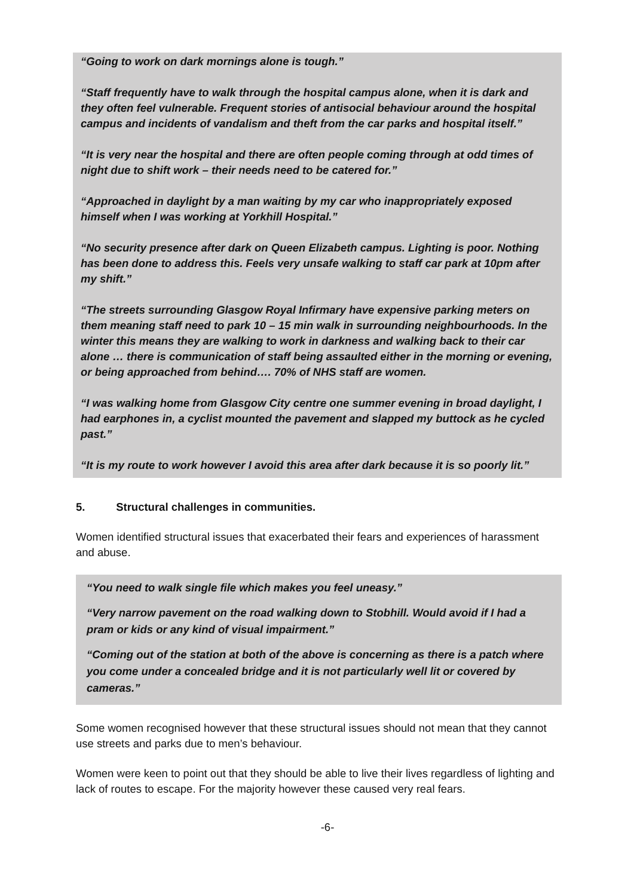“Going to work on dark mornings alone is tough.”
“Staff frequently have to walk through the hospital campus alone, when it is dark and they often feel vulnerable. Frequent stories of antisocial behaviour around the hospital campus and incidents of vandalism and theft from the car parks and hospital itself.”
“It is very near the hospital and there are often people coming through at odd times of night due to shift work – their needs need to be catered for.”
“Approached in daylight by a man waiting by my car who inappropriately exposed himself when I was working at Yorkhill Hospital.”
“No security presence after dark on Queen Elizabeth campus. Lighting is poor. Nothing has been done to address this. Feels very unsafe walking to staff car park at 10pm after my shift.”
“The streets surrounding Glasgow Royal Infirmary have expensive parking meters on them meaning staff need to park 10 – 15 min walk in surrounding neighbourhoods. In the winter this means they are walking to work in darkness and walking back to their car alone … there is communication of staff being assaulted either in the morning or evening, or being approached from behind…. 70% of NHS staff are women.
“I was walking home from Glasgow City centre one summer evening in broad daylight, I had earphones in, a cyclist mounted the pavement and slapped my buttock as he cycled past.”
“It is my route to work however I avoid this area after dark because it is so poorly lit.”
5. Structural challenges in communities.
Women identified structural issues that exacerbated their fears and experiences of harassment and abuse.
“You need to walk single file which makes you feel uneasy.”
“Very narrow pavement on the road walking down to Stobhill. Would avoid if I had a pram or kids or any kind of visual impairment.”
“Coming out of the station at both of the above is concerning as there is a patch where you come under a concealed bridge and it is not particularly well lit or covered by cameras.”
Some women recognised however that these structural issues should not mean that they cannot use streets and parks due to men’s behaviour.
Women were keen to point out that they should be able to live their lives regardless of lighting and lack of routes to escape. For the majority however these caused very real fears.
-6-